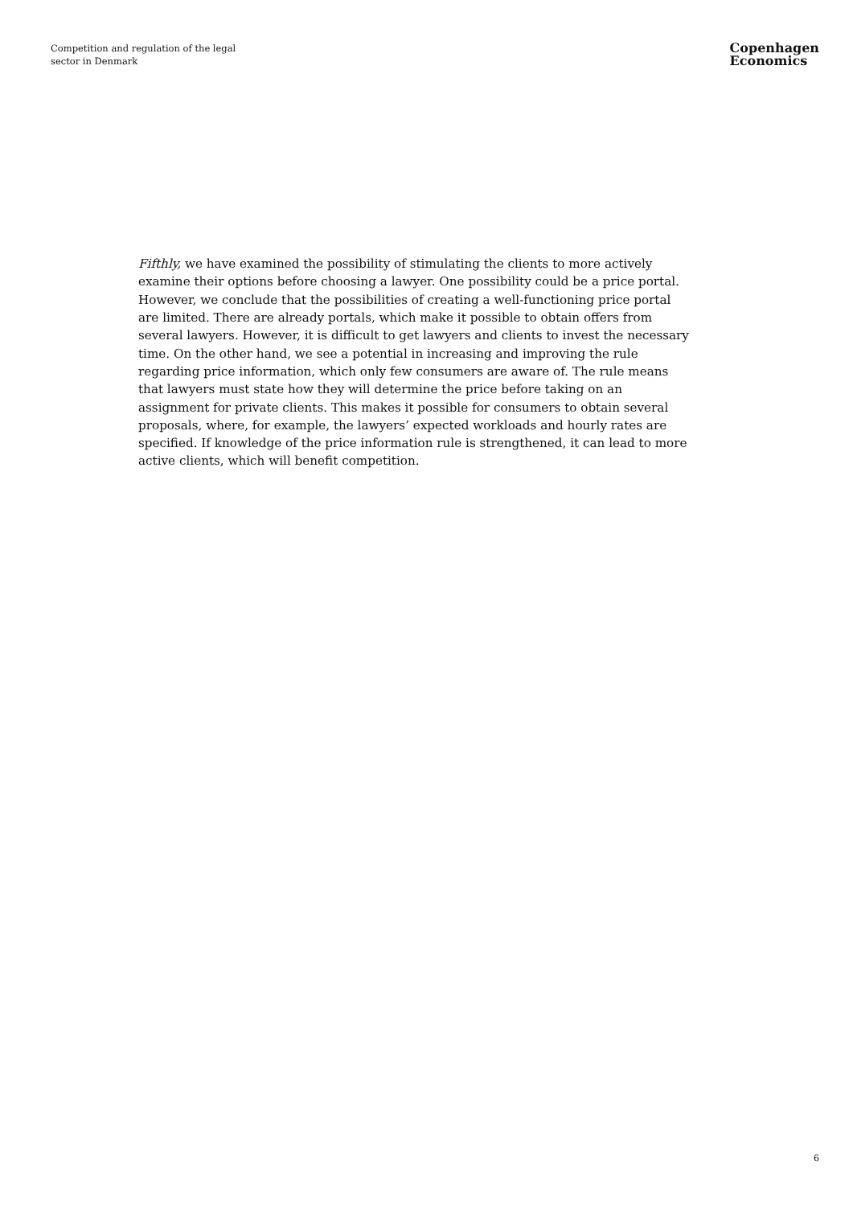Competition and regulation of the legal sector in Denmark
Copenhagen
Economics
Fifthly, we have examined the possibility of stimulating the clients to more actively examine their options before choosing a lawyer. One possibility could be a price portal. However, we conclude that the possibilities of creating a well-functioning price portal are limited. There are already portals, which make it possible to obtain offers from several lawyers. However, it is difficult to get lawyers and clients to invest the necessary time. On the other hand, we see a potential in increasing and improving the rule regarding price information, which only few consumers are aware of. The rule means that lawyers must state how they will determine the price before taking on an assignment for private clients. This makes it possible for consumers to obtain several proposals, where, for example, the lawyers’ expected workloads and hourly rates are specified. If knowledge of the price information rule is strengthened, it can lead to more active clients, which will benefit competition.
6